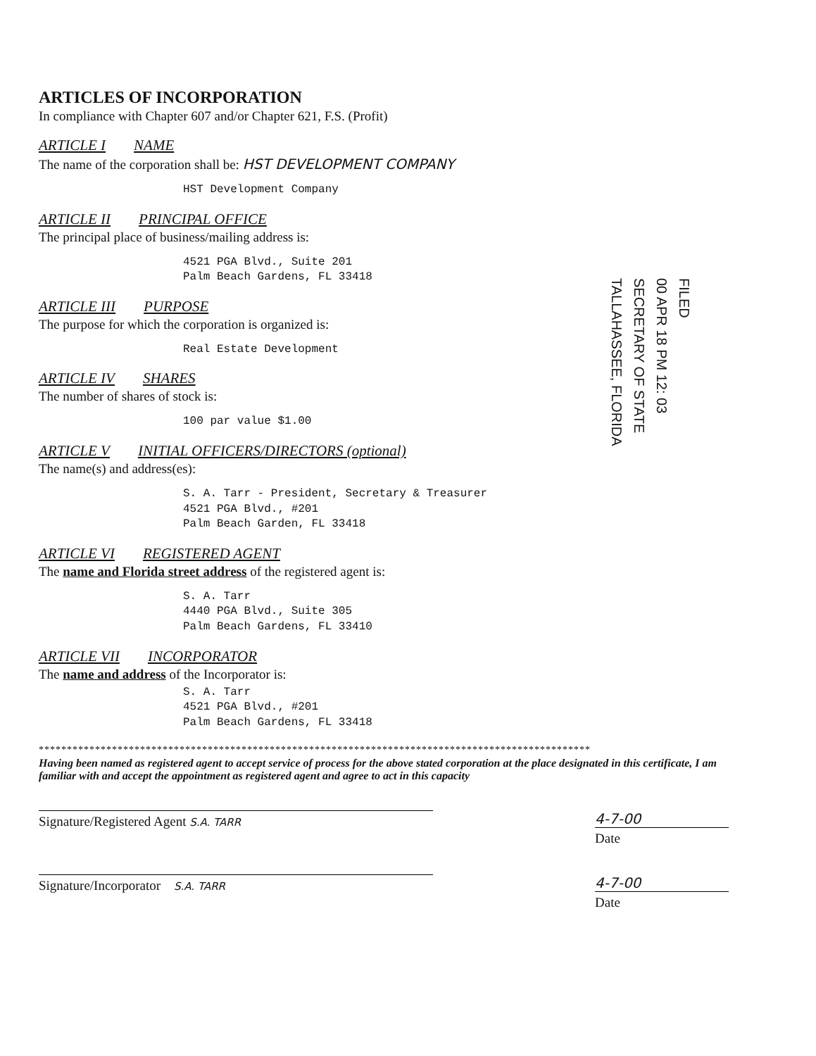ARTICLES OF INCORPORATION
In compliance with Chapter 607 and/or Chapter 621, F.S. (Profit)
ARTICLE I NAME
The name of the corporation shall be: HST DEVELOPMENT COMPANY
HST Development Company
ARTICLE II PRINCIPAL OFFICE
The principal place of business/mailing address is:
4521 PGA Blvd., Suite 201
Palm Beach Gardens, FL 33418
ARTICLE III PURPOSE
The purpose for which the corporation is organized is:
Real Estate Development
ARTICLE IV SHARES
The number of shares of stock is:
100 par value $1.00
ARTICLE V INITIAL OFFICERS/DIRECTORS (optional)
The name(s) and address(es):
S. A. Tarr - President, Secretary & Treasurer
4521 PGA Blvd., #201
Palm Beach Garden, FL 33418
ARTICLE VI REGISTERED AGENT
The name and Florida street address of the registered agent is:
S. A. Tarr
4440 PGA Blvd., Suite 305
Palm Beach Gardens, FL 33410
ARTICLE VII INCORPORATOR
The name and address of the Incorporator is:
S. A. Tarr
4521 PGA Blvd., #201
Palm Beach Gardens, FL 33418
**************************************************************************************************
Having been named as registered agent to accept service of process for the above stated corporation at the place designated in this certificate, I am familiar with and accept the appointment as registered agent and agree to act in this capacity
Signature/Registered Agent S.A. TARR
4-7-00
Date
Signature/Incorporator S.A. TARR
4-7-00
Date
FILED
00 APR 18 PM 12: 03
SECRETARY OF STATE
TALLAHASSEE, FLORIDA